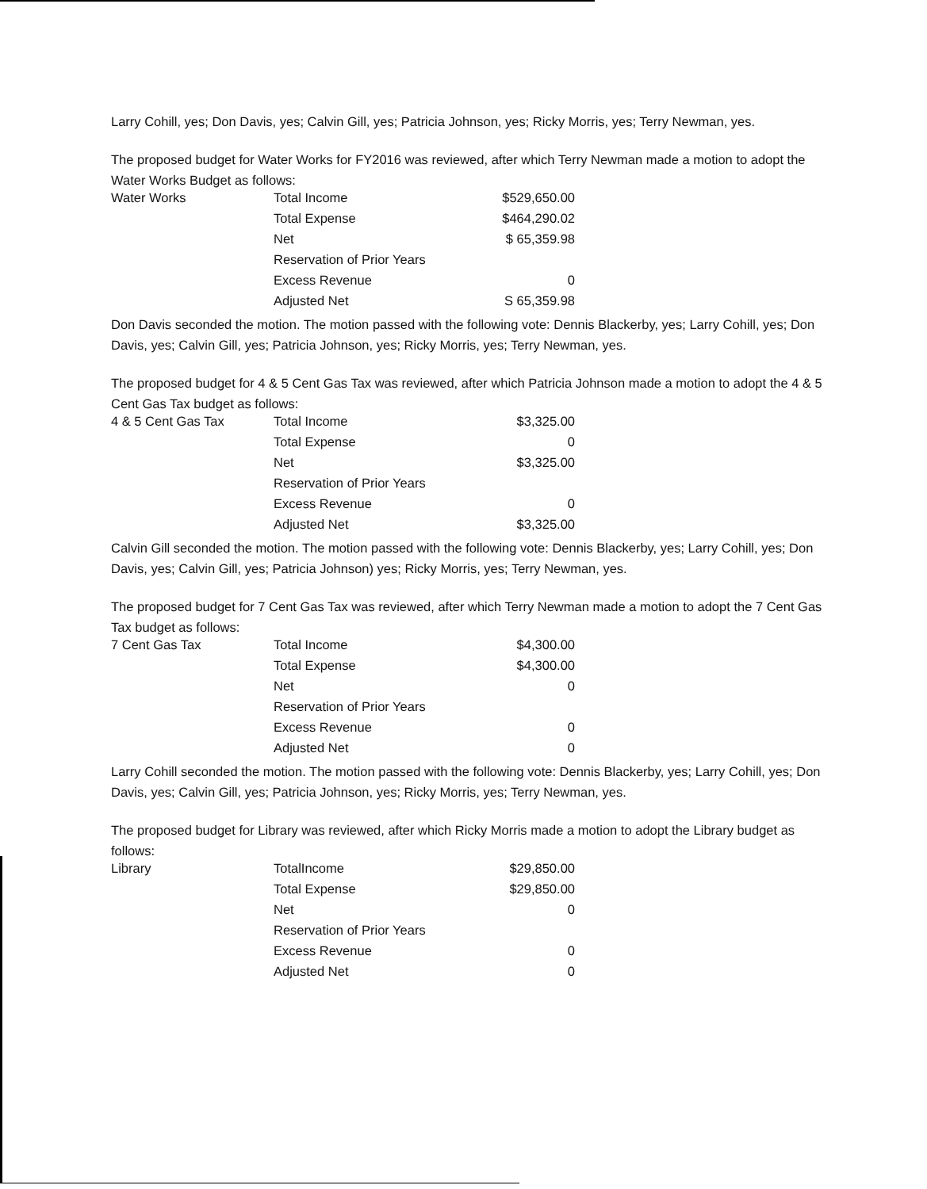Larry Cohill, yes; Don Davis, yes; Calvin Gill, yes; Patricia Johnson, yes; Ricky Morris, yes; Terry Newman, yes.
The proposed budget for Water Works for FY2016 was reviewed, after which Terry Newman made a motion to adopt the Water Works Budget as follows:
| Water Works | Total Income | $529,650.00 |
| | Total Expense | $464,290.02 |
| | Net | $ 65,359.98 |
| | Reservation of Prior Years | |
| | Excess Revenue | 0 |
| | Adjusted Net | S 65,359.98 |
Don Davis seconded the motion. The motion passed with the following vote: Dennis Blackerby, yes; Larry Cohill, yes; Don Davis, yes; Calvin Gill, yes; Patricia Johnson, yes; Ricky Morris, yes; Terry Newman, yes.
The proposed budget for 4 & 5 Cent Gas Tax was reviewed, after which Patricia Johnson made a motion to adopt the 4 & 5 Cent Gas Tax budget as follows:
| 4 & 5 Cent Gas Tax | Total Income | $3,325.00 |
| | Total Expense | 0 |
| | Net | $3,325.00 |
| | Reservation of Prior Years | |
| | Excess Revenue | 0 |
| | Adjusted Net | $3,325.00 |
Calvin Gill seconded the motion. The motion passed with the following vote: Dennis Blackerby, yes; Larry Cohill, yes; Don Davis, yes; Calvin Gill, yes; Patricia Johnson) yes; Ricky Morris, yes; Terry Newman, yes.
The proposed budget for 7 Cent Gas Tax was reviewed, after which Terry Newman made a motion to adopt the 7 Cent Gas Tax budget as follows:
| 7 Cent Gas Tax | Total Income | $4,300.00 |
| | Total Expense | $4,300.00 |
| | Net | 0 |
| | Reservation of Prior Years | |
| | Excess Revenue | 0 |
| | Adjusted Net | 0 |
Larry Cohill seconded the motion. The motion passed with the following vote: Dennis Blackerby, yes; Larry Cohill, yes; Don Davis, yes; Calvin Gill, yes; Patricia Johnson, yes; Ricky Morris, yes; Terry Newman, yes.
The proposed budget for Library was reviewed, after which Ricky Morris made a motion to adopt the Library budget as follows:
| Library | TotalIncome | $29,850.00 |
| | Total Expense | $29,850.00 |
| | Net | 0 |
| | Reservation of Prior Years | |
| | Excess Revenue | 0 |
| | Adjusted Net | 0 |